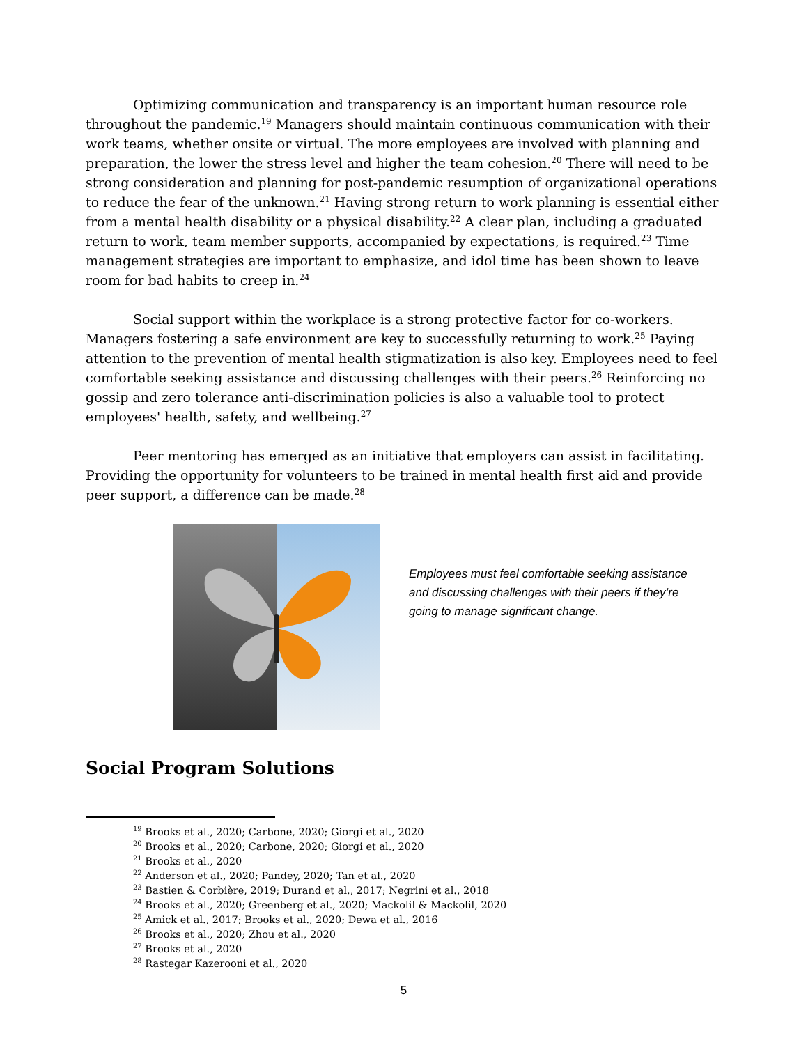Optimizing communication and transparency is an important human resource role throughout the pandemic.<sup>19</sup> Managers should maintain continuous communication with their work teams, whether onsite or virtual. The more employees are involved with planning and preparation, the lower the stress level and higher the team cohesion.<sup>20</sup> There will need to be strong consideration and planning for post-pandemic resumption of organizational operations to reduce the fear of the unknown.<sup>21</sup> Having strong return to work planning is essential either from a mental health disability or a physical disability.<sup>22</sup> A clear plan, including a graduated return to work, team member supports, accompanied by expectations, is required.<sup>23</sup> Time management strategies are important to emphasize, and idol time has been shown to leave room for bad habits to creep in.<sup>24</sup>
Social support within the workplace is a strong protective factor for co-workers. Managers fostering a safe environment are key to successfully returning to work.<sup>25</sup> Paying attention to the prevention of mental health stigmatization is also key. Employees need to feel comfortable seeking assistance and discussing challenges with their peers.<sup>26</sup> Reinforcing no gossip and zero tolerance anti-discrimination policies is also a valuable tool to protect employees' health, safety, and wellbeing.<sup>27</sup>
Peer mentoring has emerged as an initiative that employers can assist in facilitating. Providing the opportunity for volunteers to be trained in mental health first aid and provide peer support, a difference can be made.<sup>28</sup>
Employees must feel comfortable seeking assistance and discussing challenges with their peers if they’re going to manage significant change.
Social Program Solutions
<sup>19</sup> Brooks et al., 2020; Carbone, 2020; Giorgi et al., 2020
<sup>20</sup> Brooks et al., 2020; Carbone, 2020; Giorgi et al., 2020
<sup>21</sup> Brooks et al., 2020
<sup>22</sup> Anderson et al., 2020; Pandey, 2020; Tan et al., 2020
<sup>23</sup> Bastien & Corbière, 2019; Durand et al., 2017; Negrini et al., 2018
<sup>24</sup> Brooks et al., 2020; Greenberg et al., 2020; Mackolil & Mackolil, 2020
<sup>25</sup> Amick et al., 2017; Brooks et al., 2020; Dewa et al., 2016
<sup>26</sup> Brooks et al., 2020; Zhou et al., 2020
<sup>27</sup> Brooks et al., 2020
<sup>28</sup> Rastegar Kazerooni et al., 2020
5